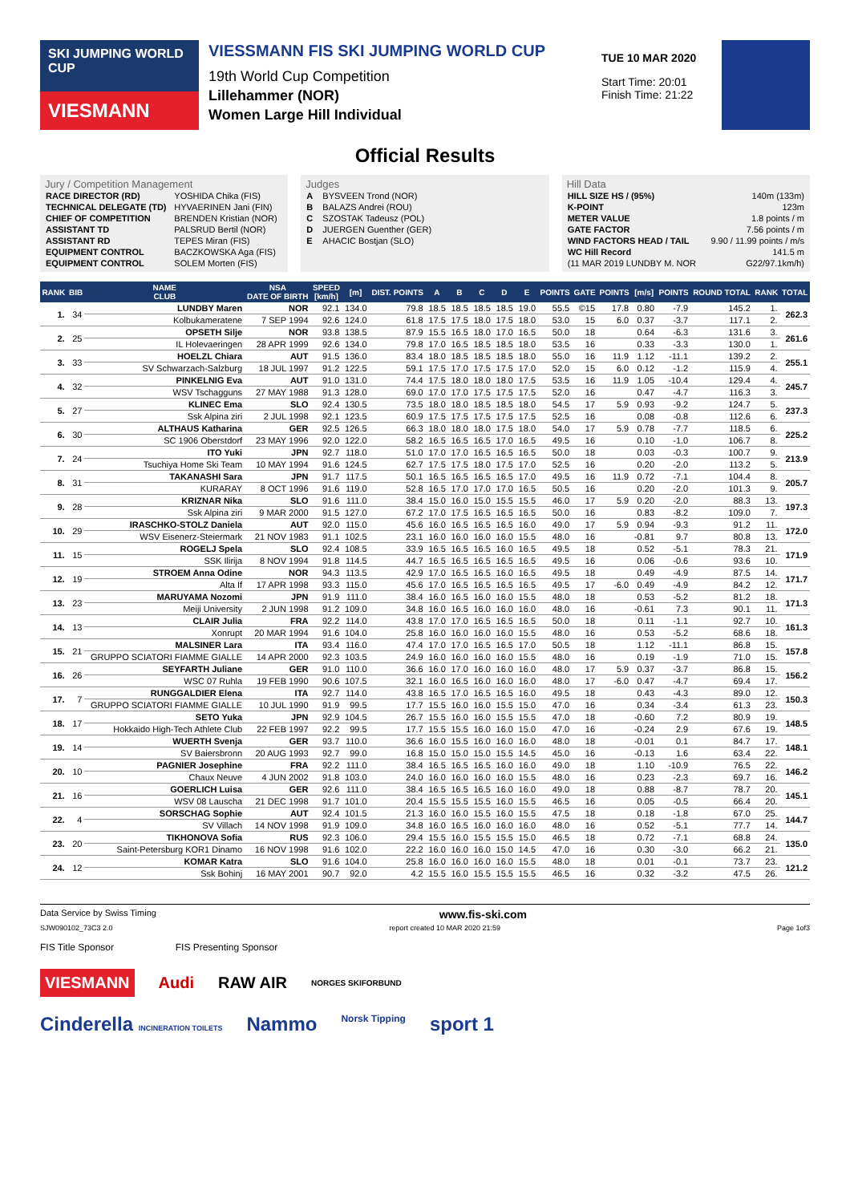SKI JUMPING WORLD CUP
VIESMANN
VIESSMANN FIS SKI JUMPING WORLD CUP
19th World Cup Competition
Lillehammer (NOR)
Women Large Hill Individual
TUE 10 MAR 2020
Start Time: 20:01
Finish Time: 21:22
Official Results
Jury / Competition Management
| RACE DIRECTOR (RD) | YOSHIDA Chika (FIS) |
| TECHNICAL DELEGATE (TD) | HYVAERINEN Jani (FIN) |
| CHIEF OF COMPETITION | BRENDEN Kristian (NOR) |
| ASSISTANT TD | PALSRUD Bertil (NOR) |
| ASSISTANT RD | TEPES Miran (FIS) |
| EQUIPMENT CONTROL | BACZKOWSKA Aga (FIS) |
| EQUIPMENT CONTROL | SOLEM Morten (FIS) |
Judges
| A | BYSVEEN Trond (NOR) |
| B | BALAZS Andrei (ROU) |
| C | SZOSTAK Tadeusz (POL) |
| D | JUERGEN Guenther (GER) |
| E | AHACIC Bostjan (SLO) |
Hill Data
| HILL SIZE HS / (95%) | 140m (133m) |
| K-POINT | 123m |
| METER VALUE | 1.8 points / m |
| GATE FACTOR | 7.56 points / m |
| WIND FACTORS HEAD / TAIL | 9.90 / 11.99 points / m/s |
| WC Hill Record | 141.5 m |
| (11 MAR 2019 LUNDBY M. NOR | G22/97.1km/h) |
| RANK | BIB | NAME CLUB | NSA DATE OF BIRTH | SPEED [km/h] | [m] | DIST. POINTS | A | B | C | D | E | POINTS | GATE | POINTS | [m/s] | POINTS | ROUND TOTAL | RANK | TOTAL |
| --- | --- | --- | --- | --- | --- | --- | --- | --- | --- | --- | --- | --- | --- | --- | --- | --- | --- | --- | --- |
| 1. | 34 | LUNDBY Maren | NOR | 92.1 | 134.0 | 79.8 | 18.5 | 18.5 | 18.5 | 18.5 | 19.0 | 55.5 | ©15 | 17.8 | 0.80 | -7.9 | 145.2 | 1. | 262.3 |
| | | Kolbukameratene | 7 SEP 1994 | 92.6 | 124.0 | 61.8 | 17.5 | 17.5 | 18.0 | 17.5 | 18.0 | 53.0 | 15 | 6.0 | 0.37 | -3.7 | 117.1 | 2. | |
| 2. | 25 | OPSETH Silje | NOR | 93.8 | 138.5 | 87.9 | 15.5 | 16.5 | 18.0 | 17.0 | 16.5 | 50.0 | 18 | | 0.64 | -6.3 | 131.6 | 3. | 261.6 |
| | | IL Holevaeringen | 28 APR 1999 | 92.6 | 134.0 | 79.8 | 17.0 | 16.5 | 18.5 | 18.5 | 18.0 | 53.5 | 16 | | 0.33 | -3.3 | 130.0 | 1. | |
| 3. | 33 | HOELZL Chiara | AUT | 91.5 | 136.0 | 83.4 | 18.0 | 18.5 | 18.5 | 18.5 | 18.0 | 55.0 | 16 | 11.9 | 1.12 | -11.1 | 139.2 | 2. | 255.1 |
| | | SV Schwarzach-Salzburg | 18 JUL 1997 | 91.2 | 122.5 | 59.1 | 17.5 | 17.0 | 17.5 | 17.5 | 17.0 | 52.0 | 15 | 6.0 | 0.12 | -1.2 | 115.9 | 4. | |
| 4. | 32 | PINKELNIG Eva | AUT | 91.0 | 131.0 | 74.4 | 17.5 | 18.0 | 18.0 | 18.0 | 17.5 | 53.5 | 16 | 11.9 | 1.05 | -10.4 | 129.4 | 4. | 245.7 |
| | | WSV Tschagguns | 27 MAY 1988 | 91.3 | 128.0 | 69.0 | 17.0 | 17.0 | 17.5 | 17.5 | 17.5 | 52.0 | 16 | | 0.47 | -4.7 | 116.3 | 3. | |
| 5. | 27 | KLINEC Ema | SLO | 92.4 | 130.5 | 73.5 | 18.0 | 18.0 | 18.5 | 18.5 | 18.0 | 54.5 | 17 | 5.9 | 0.93 | -9.2 | 124.7 | 5. | 237.3 |
| | | Ssk Alpina ziri | 2 JUL 1998 | 92.1 | 123.5 | 60.9 | 17.5 | 17.5 | 17.5 | 17.5 | 17.5 | 52.5 | 16 | | 0.08 | -0.8 | 112.6 | 6. | |
| 6. | 30 | ALTHAUS Katharina | GER | 92.5 | 126.5 | 66.3 | 18.0 | 18.0 | 18.0 | 17.5 | 18.0 | 54.0 | 17 | 5.9 | 0.78 | -7.7 | 118.5 | 6. | 225.2 |
| | | SC 1906 Oberstdorf | 23 MAY 1996 | 92.0 | 122.0 | 58.2 | 16.5 | 16.5 | 16.5 | 17.0 | 16.5 | 49.5 | 16 | | 0.10 | -1.0 | 106.7 | 8. | |
| 7. | 24 | ITO Yuki | JPN | 92.7 | 118.0 | 51.0 | 17.0 | 17.0 | 16.5 | 16.5 | 16.5 | 50.0 | 18 | | 0.03 | -0.3 | 100.7 | 9. | 213.9 |
| | | Tsuchiya Home Ski Team | 10 MAY 1994 | 91.6 | 124.5 | 62.7 | 17.5 | 17.5 | 18.0 | 17.5 | 17.0 | 52.5 | 16 | | 0.20 | -2.0 | 113.2 | 5. | |
| 8. | 31 | TAKANASHI Sara | JPN | 91.7 | 117.5 | 50.1 | 16.5 | 16.5 | 16.5 | 16.5 | 17.0 | 49.5 | 16 | 11.9 | 0.72 | -7.1 | 104.4 | 8. | 205.7 |
| | | KURARAY | 8 OCT 1996 | 91.6 | 119.0 | 52.8 | 16.5 | 17.0 | 17.0 | 17.0 | 16.5 | 50.5 | 16 | | 0.20 | -2.0 | 101.3 | 9. | |
| 9. | 28 | KRIZNAR Nika | SLO | 91.6 | 111.0 | 38.4 | 15.0 | 16.0 | 15.0 | 15.5 | 15.5 | 46.0 | 17 | 5.9 | 0.20 | -2.0 | 88.3 | 13. | 197.3 |
| | | Ssk Alpina ziri | 9 MAR 2000 | 91.5 | 127.0 | 67.2 | 17.0 | 17.5 | 16.5 | 16.5 | 16.5 | 50.0 | 16 | | 0.83 | -8.2 | 109.0 | 7. | |
| 10. | 29 | IRASCHKO-STOLZ Daniela | AUT | 92.0 | 115.0 | 45.6 | 16.0 | 16.5 | 16.5 | 16.5 | 16.0 | 49.0 | 17 | 5.9 | 0.94 | -9.3 | 91.2 | 11. | 172.0 |
| | | WSV Eisenerz-Steiermark | 21 NOV 1983 | 91.1 | 102.5 | 23.1 | 16.0 | 16.0 | 16.0 | 16.0 | 15.5 | 48.0 | 16 | | -0.81 | 9.7 | 80.8 | 13. | |
| 11. | 15 | ROGELJ Spela | SLO | 92.4 | 108.5 | 33.9 | 16.5 | 16.5 | 16.5 | 16.0 | 16.5 | 49.5 | 18 | | 0.52 | -5.1 | 78.3 | 21. | 171.9 |
| | | SSK Ilirija | 8 NOV 1994 | 91.8 | 114.5 | 44.7 | 16.5 | 16.5 | 16.5 | 16.5 | 16.5 | 49.5 | 16 | | 0.06 | -0.6 | 93.6 | 10. | |
| 12. | 19 | STROEM Anna Odine | NOR | 94.3 | 113.5 | 42.9 | 17.0 | 16.5 | 16.5 | 16.0 | 16.5 | 49.5 | 18 | | 0.49 | -4.9 | 87.5 | 14. | 171.7 |
| | | Alta If | 17 APR 1998 | 93.3 | 115.0 | 45.6 | 17.0 | 16.5 | 16.5 | 16.5 | 16.5 | 49.5 | 17 | -6.0 | 0.49 | -4.9 | 84.2 | 12. | |
| 13. | 23 | MARUYAMA Nozomi | JPN | 91.9 | 111.0 | 38.4 | 16.0 | 16.5 | 16.0 | 16.0 | 15.5 | 48.0 | 18 | | 0.53 | -5.2 | 81.2 | 18. | 171.3 |
| | | Meiji University | 2 JUN 1998 | 91.2 | 109.0 | 34.8 | 16.0 | 16.5 | 16.0 | 16.0 | 16.0 | 48.0 | 16 | | -0.61 | 7.3 | 90.1 | 11. | |
| 14. | 13 | CLAIR Julia | FRA | 92.2 | 114.0 | 43.8 | 17.0 | 17.0 | 16.5 | 16.5 | 16.5 | 50.0 | 18 | | 0.11 | -1.1 | 92.7 | 10. | 161.3 |
| | | Xonrupt | 20 MAR 1994 | 91.6 | 104.0 | 25.8 | 16.0 | 16.0 | 16.0 | 16.0 | 15.5 | 48.0 | 16 | | 0.53 | -5.2 | 68.6 | 18. | |
| 15. | 21 | MALSINER Lara | ITA | 93.4 | 116.0 | 47.4 | 17.0 | 17.0 | 16.5 | 16.5 | 17.0 | 50.5 | 18 | | 1.12 | -11.1 | 86.8 | 15. | 157.8 |
| | | GRUPPO SCIATORI FIAMME GIALLE | 14 APR 2000 | 92.3 | 103.5 | 24.9 | 16.0 | 16.0 | 16.0 | 16.0 | 15.5 | 48.0 | 16 | | 0.19 | -1.9 | 71.0 | 15. | |
| 16. | 26 | SEYFARTH Juliane | GER | 91.0 | 110.0 | 36.6 | 16.0 | 17.0 | 16.0 | 16.0 | 16.0 | 48.0 | 17 | 5.9 | 0.37 | -3.7 | 86.8 | 15. | 156.2 |
| | | WSC 07 Ruhla | 19 FEB 1990 | 90.6 | 107.5 | 32.1 | 16.0 | 16.5 | 16.0 | 16.0 | 16.0 | 48.0 | 17 | -6.0 | 0.47 | -4.7 | 69.4 | 17. | |
| 17. | 7 | RUNGGALDIER Elena | ITA | 92.7 | 114.0 | 43.8 | 16.5 | 17.0 | 16.5 | 16.5 | 16.0 | 49.5 | 18 | | 0.43 | -4.3 | 89.0 | 12. | 150.3 |
| | | GRUPPO SCIATORI FIAMME GIALLE | 10 JUL 1990 | 91.9 | 99.5 | 17.7 | 15.5 | 16.0 | 16.0 | 15.5 | 15.0 | 47.0 | 16 | | 0.34 | -3.4 | 61.3 | 23. | |
| 18. | 17 | SETO Yuka | JPN | 92.9 | 104.5 | 26.7 | 15.5 | 16.0 | 16.0 | 15.5 | 15.5 | 47.0 | 18 | | -0.60 | 7.2 | 80.9 | 19. | 148.5 |
| | | Hokkaido High-Tech Athlete Club | 22 FEB 1997 | 92.2 | 99.5 | 17.7 | 15.5 | 15.5 | 16.0 | 16.0 | 15.0 | 47.0 | 16 | | -0.24 | 2.9 | 67.6 | 19. | |
| 19. | 14 | WUERTH Svenja | GER | 93.7 | 110.0 | 36.6 | 16.0 | 15.5 | 16.0 | 16.0 | 16.0 | 48.0 | 18 | | -0.01 | 0.1 | 84.7 | 17. | 148.1 |
| | | SV Baiersbronn | 20 AUG 1993 | 92.7 | 99.0 | 16.8 | 15.0 | 15.0 | 15.0 | 15.5 | 14.5 | 45.0 | 16 | | -0.13 | 1.6 | 63.4 | 22. | |
| 20. | 10 | PAGNIER Josephine | FRA | 92.2 | 111.0 | 38.4 | 16.5 | 16.5 | 16.5 | 16.0 | 16.0 | 49.0 | 18 | | 1.10 | -10.9 | 76.5 | 22. | 146.2 |
| | | Chaux Neuve | 4 JUN 2002 | 91.8 | 103.0 | 24.0 | 16.0 | 16.0 | 16.0 | 16.0 | 15.5 | 48.0 | 16 | | 0.23 | -2.3 | 69.7 | 16. | |
| 21. | 16 | GOERLICH Luisa | GER | 92.6 | 111.0 | 38.4 | 16.5 | 16.5 | 16.5 | 16.0 | 16.0 | 49.0 | 18 | | 0.88 | -8.7 | 78.7 | 20. | 145.1 |
| | | WSV 08 Lauscha | 21 DEC 1998 | 91.7 | 101.0 | 20.4 | 15.5 | 15.5 | 15.5 | 16.0 | 15.5 | 46.5 | 16 | | 0.05 | -0.5 | 66.4 | 20. | |
| 22. | 4 | SORSCHAG Sophie | AUT | 92.4 | 101.5 | 21.3 | 16.0 | 16.0 | 15.5 | 16.0 | 15.5 | 47.5 | 18 | | 0.18 | -1.8 | 67.0 | 25. | 144.7 |
| | | SV Villach | 14 NOV 1998 | 91.9 | 109.0 | 34.8 | 16.0 | 16.5 | 16.0 | 16.0 | 16.0 | 48.0 | 16 | | 0.52 | -5.1 | 77.7 | 14. | |
| 23. | 20 | TIKHONOVA Sofia | RUS | 92.3 | 106.0 | 29.4 | 15.5 | 16.0 | 15.5 | 15.5 | 15.0 | 46.5 | 18 | | 0.72 | -7.1 | 68.8 | 24. | 135.0 |
| | | Saint-Petersburg KOR1 Dinamo | 16 NOV 1998 | 91.6 | 102.0 | 22.2 | 16.0 | 16.0 | 16.0 | 15.0 | 14.5 | 47.0 | 16 | | 0.30 | -3.0 | 66.2 | 21. | |
| 24. | 12 | KOMAR Katra | SLO | 91.6 | 104.0 | 25.8 | 16.0 | 16.0 | 16.0 | 16.0 | 15.5 | 48.0 | 18 | | 0.01 | -0.1 | 73.7 | 23. | 121.2 |
| | | Ssk Bohinj | 16 MAY 2001 | 90.7 | 92.0 | 4.2 | 15.5 | 16.0 | 15.5 | 15.5 | 15.5 | 46.5 | 16 | | 0.32 | -3.2 | 47.5 | 26. | |
Data Service by Swiss Timing www.fis-ski.com
SJW090102_73C3 2.0 report created 10 MAR 2020 21:59 Page 1of3
FIS Title Sponsor FIS Presenting Sponsor
VIESMANN Audi RAW AIR NORGES SKIFORBUND
Cinderella INCINERATION TOILETS Nammo Norsk Tipping sport 1